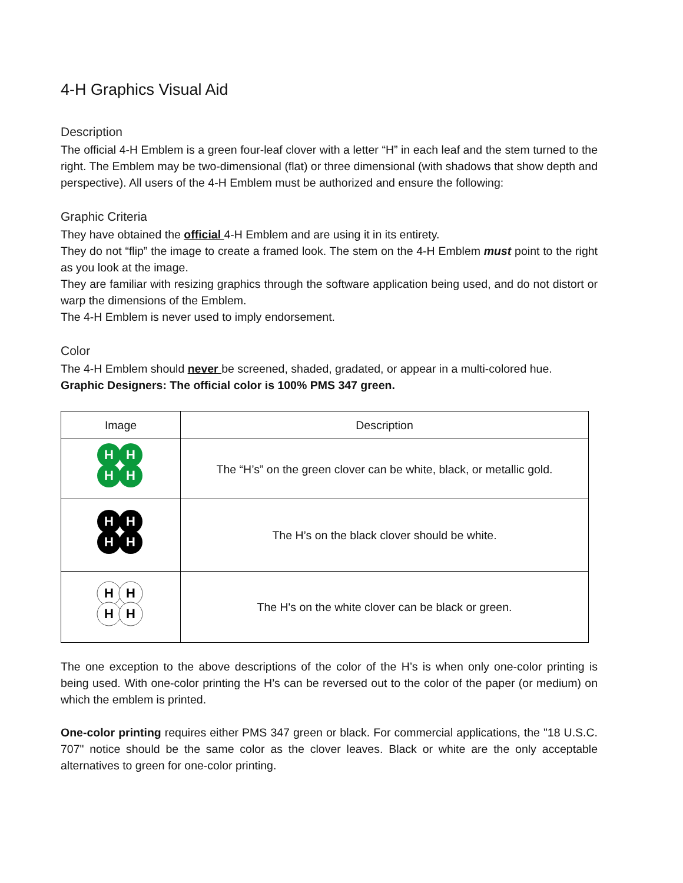4-H Graphics Visual Aid
Description
The official 4-H Emblem is a green four-leaf clover with a letter “H” in each leaf and the stem turned to the right. The Emblem may be two-dimensional (flat) or three dimensional (with shadows that show depth and perspective). All users of the 4-H Emblem must be authorized and ensure the following:
Graphic Criteria
They have obtained the official 4-H Emblem and are using it in its entirety.
They do not “flip” the image to create a framed look. The stem on the 4-H Emblem must point to the right as you look at the image.
They are familiar with resizing graphics through the software application being used, and do not distort or warp the dimensions of the Emblem.
The 4-H Emblem is never used to imply endorsement.
Color
The 4-H Emblem should never be screened, shaded, gradated, or appear in a multi-colored hue.
Graphic Designers: The official color is 100% PMS 347 green.
| Image | Description |
| --- | --- |
| H H H H | The “H’s” on the green clover can be white, black, or metallic gold. |
| H H H H | The H’s on the black clover should be white. |
| H H H H | The H's on the white clover can be black or green. |
The one exception to the above descriptions of the color of the H’s is when only one-color printing is being used. With one-color printing the H’s can be reversed out to the color of the paper (or medium) on which the emblem is printed.
One-color printing requires either PMS 347 green or black. For commercial applications, the "18 U.S.C. 707" notice should be the same color as the clover leaves. Black or white are the only acceptable alternatives to green for one-color printing.